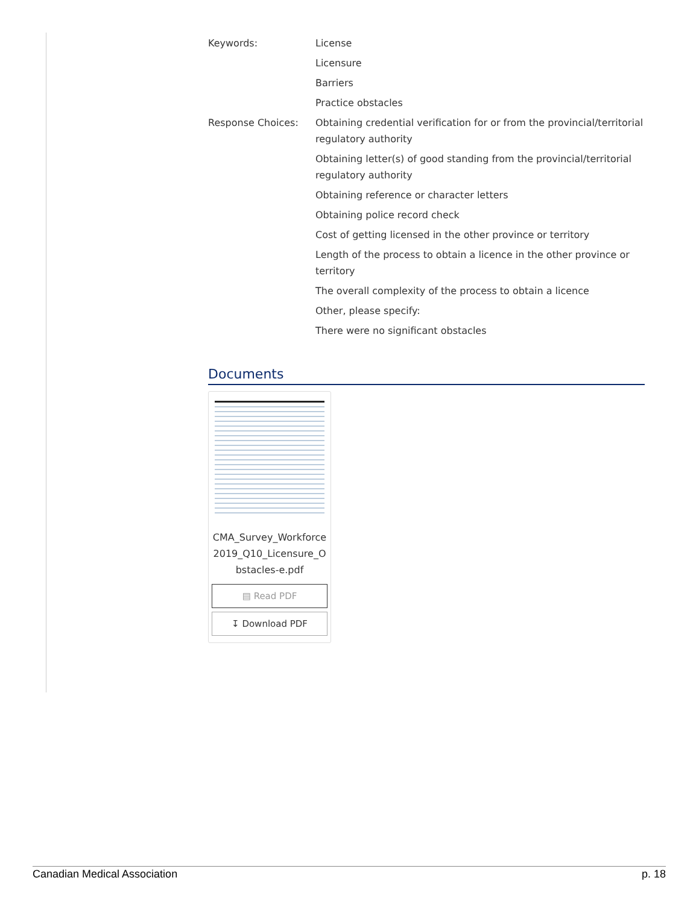Keywords: License
Licensure
Barriers
Practice obstacles
Response Choices: Obtaining credential verification for or from the provincial/territorial regulatory authority
Obtaining letter(s) of good standing from the provincial/territorial regulatory authority
Obtaining reference or character letters
Obtaining police record check
Cost of getting licensed in the other province or territory
Length of the process to obtain a licence in the other province or territory
The overall complexity of the process to obtain a licence
Other, please specify:
There were no significant obstacles
Documents
CMA_Survey_Workforce2019_Q10_Licensure_Obstacles-e.pdf
▤ Read PDF
↧ Download PDF
Canadian Medical Association p. 18